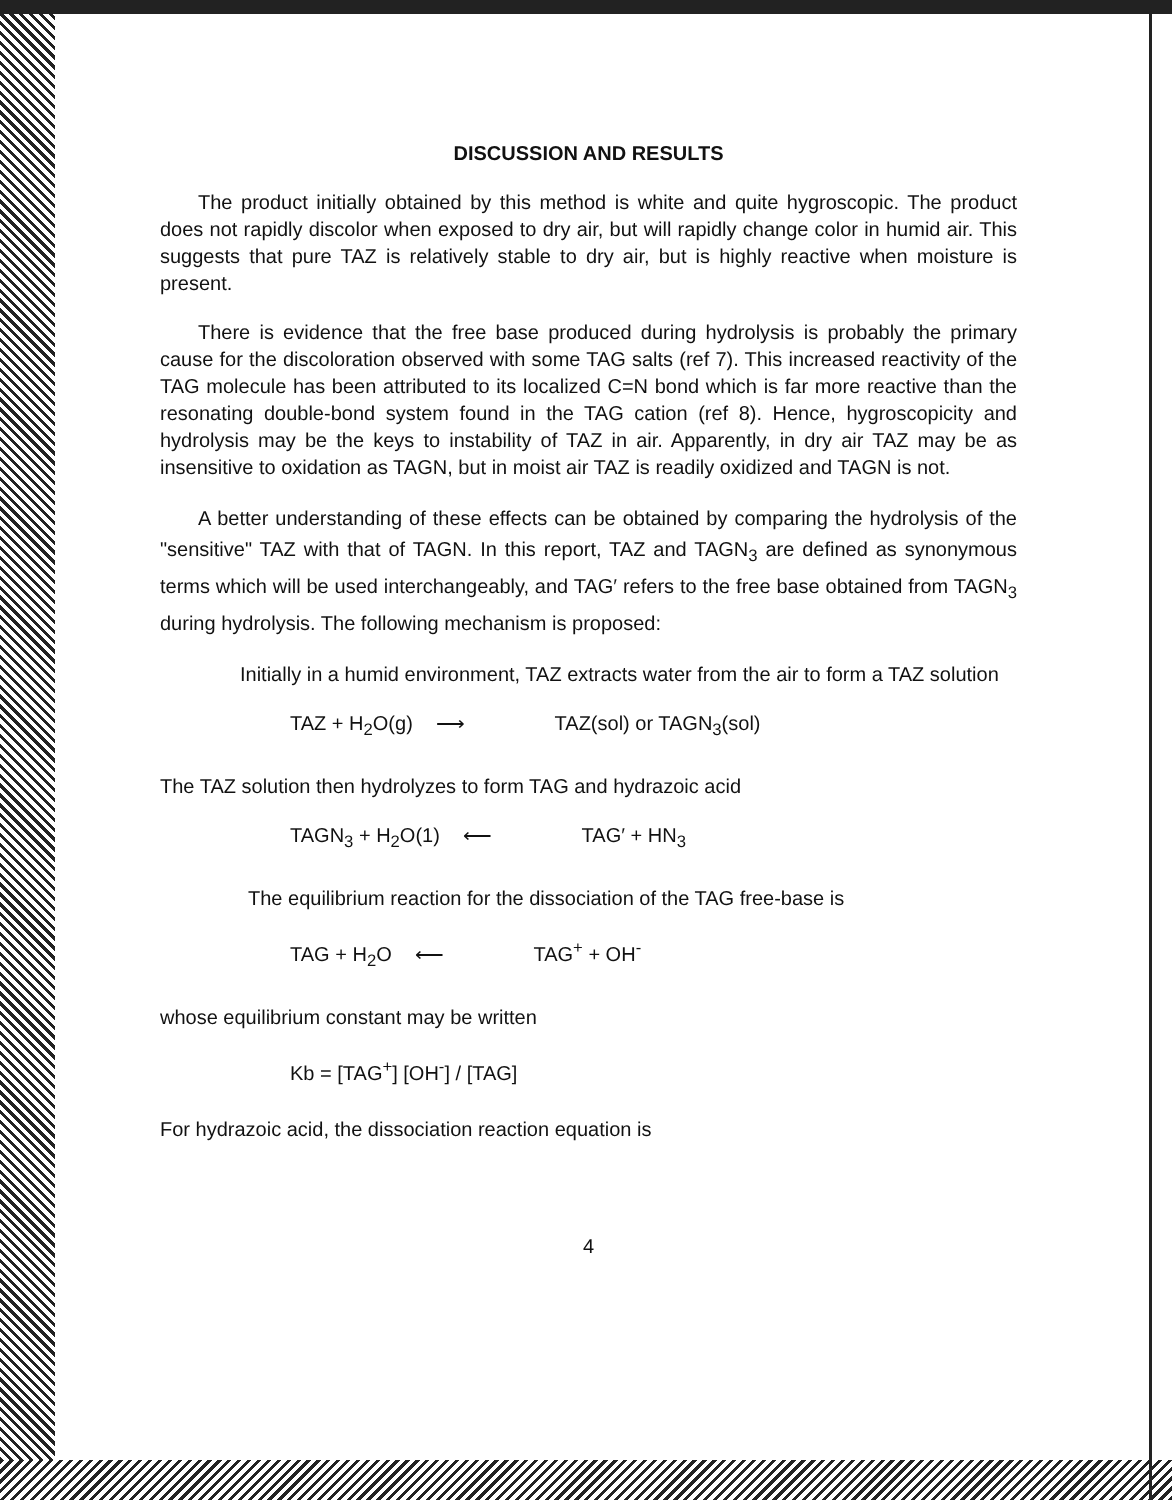DISCUSSION AND RESULTS
The product initially obtained by this method is white and quite hygroscopic. The product does not rapidly discolor when exposed to dry air, but will rapidly change color in humid air. This suggests that pure TAZ is relatively stable to dry air, but is highly reactive when moisture is present.
There is evidence that the free base produced during hydrolysis is probably the primary cause for the discoloration observed with some TAG salts (ref 7). This increased reactivity of the TAG molecule has been attributed to its localized C=N bond which is far more reactive than the resonating double-bond system found in the TAG cation (ref 8). Hence, hygroscopicity and hydrolysis may be the keys to instability of TAZ in air. Apparently, in dry air TAZ may be as insensitive to oxidation as TAGN, but in moist air TAZ is readily oxidized and TAGN is not.
A better understanding of these effects can be obtained by comparing the hydrolysis of the "sensitive" TAZ with that of TAGN. In this report, TAZ and TAGN<sub>3</sub> are defined as synonymous terms which will be used interchangeably, and TAG′ refers to the free base obtained from TAGN<sub>3</sub> during hydrolysis. The following mechanism is proposed:
Initially in a humid environment, TAZ extracts water from the air to form a TAZ solution
TAZ + H<sub>2</sub>O(g) ⟶ TAZ(sol) or TAGN<sub>3</sub>(sol)
The TAZ solution then hydrolyzes to form TAG and hydrazoic acid
TAGN<sub>3</sub> + H<sub>2</sub>O(1) ⟵ TAG′ + HN<sub>3</sub>
The equilibrium reaction for the dissociation of the TAG free-base is
TAG + H<sub>2</sub>O ⟵ TAG<sup>+</sup> + OH<sup>-</sup>
whose equilibrium constant may be written
Kb = [TAG<sup>+</sup>] [OH<sup>-</sup>] / [TAG]
For hydrazoic acid, the dissociation reaction equation is
4